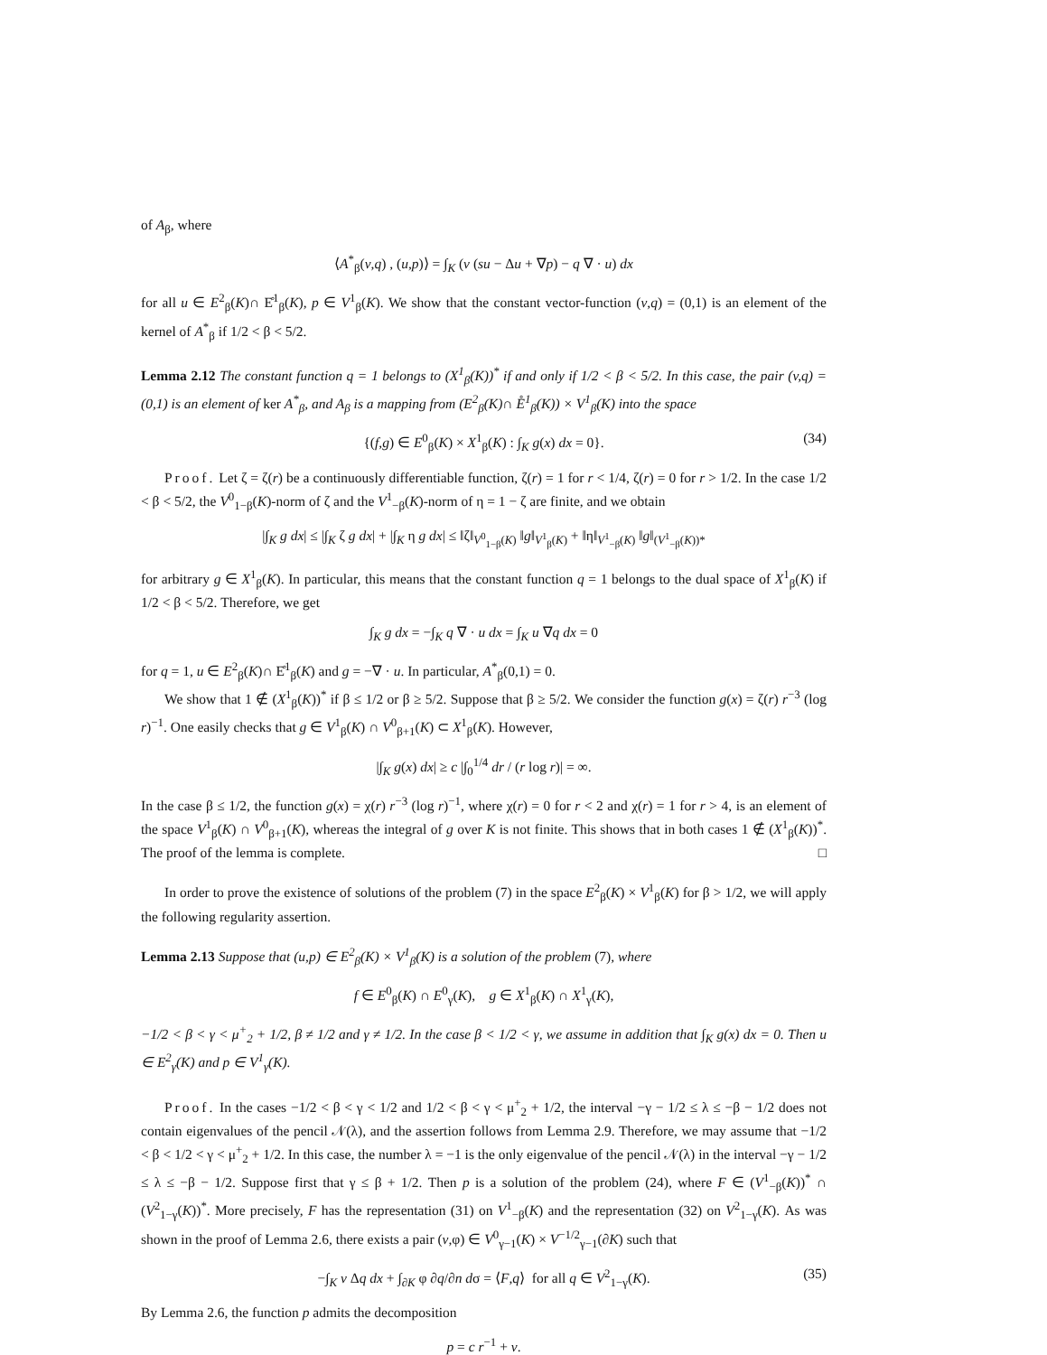of A<sub>β</sub>, where
⟨A<sup>*</sup><sub>β</sub>(v,q) , (u,p)⟩ = ∫<sub>K</sub> (v (su − Δu + ∇p) − q ∇ · u) dx
for all u ∈ E<sup>2</sup><sub>β</sub>(K)∩ E̊<sup>1</sup><sub>β</sub>(K), p ∈ V<sup>1</sup><sub>β</sub>(K). We show that the constant vector-function (v,q) = (0,1) is an element of the kernel of A<sup>*</sup><sub>β</sub> if 1/2 < β < 5/2.
Lemma 2.12 The constant function q = 1 belongs to (X<sup>1</sup><sub>β</sub>(K))<sup>*</sup> if and only if 1/2 < β < 5/2. In this case, the pair (v,q) = (0,1) is an element of ker A<sup>*</sup><sub>β</sub>, and A<sub>β</sub> is a mapping from (E<sup>2</sup><sub>β</sub>(K)∩ E̊<sup>1</sup><sub>β</sub>(K)) × V<sup>1</sup><sub>β</sub>(K) into the space
{(f,g) ∈ E<sup>0</sup><sub>β</sub>(K) × X<sup>1</sup><sub>β</sub>(K) : ∫<sub>K</sub> g(x) dx = 0}. (34)
Proof. Let ζ = ζ(r) be a continuously differentiable function, ζ(r) = 1 for r < 1/4, ζ(r) = 0 for r > 1/2. In the case 1/2 < β < 5/2, the V<sup>0</sup><sub>1−β</sub>(K)-norm of ζ and the V<sup>1</sup><sub>−β</sub>(K)-norm of η = 1 − ζ are finite, and we obtain
|∫<sub>K</sub> g dx| ≤ |∫<sub>K</sub> ζ g dx| + |∫<sub>K</sub> η g dx| ≤ ‖ζ‖<sub>V<sup>0</sup><sub>1−β</sub>(K)</sub> ‖g‖<sub>V<sup>1</sup><sub>β</sub>(K)</sub> + ‖η‖<sub>V<sup>1</sup><sub>−β</sub>(K)</sub> ‖g‖<sub>(V<sup>1</sup><sub>−β</sub>(K))*</sub>
for arbitrary g ∈ X<sup>1</sup><sub>β</sub>(K). In particular, this means that the constant function q = 1 belongs to the dual space of X<sup>1</sup><sub>β</sub>(K) if 1/2 < β < 5/2. Therefore, we get
∫<sub>K</sub> g dx = −∫<sub>K</sub> q ∇ · u dx = ∫<sub>K</sub> u ∇q dx = 0
for q = 1, u ∈ E<sup>2</sup><sub>β</sub>(K)∩ E̊<sup>1</sup><sub>β</sub>(K) and g = −∇ · u. In particular, A<sup>*</sup><sub>β</sub>(0,1) = 0.
We show that 1 ∉ (X<sup>1</sup><sub>β</sub>(K))<sup>*</sup> if β ≤ 1/2 or β ≥ 5/2. Suppose that β ≥ 5/2. We consider the function g(x) = ζ(r) r<sup>−3</sup> (log r)<sup>−1</sup>. One easily checks that g ∈ V<sup>1</sup><sub>β</sub>(K) ∩ V<sup>0</sup><sub>β+1</sub>(K) ⊂ X<sup>1</sup><sub>β</sub>(K). However,
|∫<sub>K</sub> g(x) dx| ≥ c |∫<sub>0</sub><sup>1/4</sup> dr / (r log r)| = ∞.
In the case β ≤ 1/2, the function g(x) = χ(r) r<sup>−3</sup> (log r)<sup>−1</sup>, where χ(r) = 0 for r < 2 and χ(r) = 1 for r > 4, is an element of the space V<sup>1</sup><sub>β</sub>(K) ∩ V<sup>0</sup><sub>β+1</sub>(K), whereas the integral of g over K is not finite. This shows that in both cases 1 ∉ (X<sup>1</sup><sub>β</sub>(K))<sup>*</sup>. The proof of the lemma is complete. □
In order to prove the existence of solutions of the problem (7) in the space E<sup>2</sup><sub>β</sub>(K) × V<sup>1</sup><sub>β</sub>(K) for β > 1/2, we will apply the following regularity assertion.
Lemma 2.13 Suppose that (u,p) ∈ E<sup>2</sup><sub>β</sub>(K) × V<sup>1</sup><sub>β</sub>(K) is a solution of the problem (7), where
f ∈ E<sup>0</sup><sub>β</sub>(K) ∩ E<sup>0</sup><sub>γ</sub>(K), g ∈ X<sup>1</sup><sub>β</sub>(K) ∩ X<sup>1</sup><sub>γ</sub>(K),
−1/2 < β < γ < μ<sup>+</sup><sub>2</sub> + 1/2, β ≠ 1/2 and γ ≠ 1/2. In the case β < 1/2 < γ, we assume in addition that ∫<sub>K</sub> g(x) dx = 0. Then u ∈ E<sup>2</sup><sub>γ</sub>(K) and p ∈ V<sup>1</sup><sub>γ</sub>(K).
Proof. In the cases −1/2 < β < γ < 1/2 and 1/2 < β < γ < μ<sup>+</sup><sub>2</sub> + 1/2, the interval −γ − 1/2 ≤ λ ≤ −β − 1/2 does not contain eigenvalues of the pencil 𝒩(λ), and the assertion follows from Lemma 2.9. Therefore, we may assume that −1/2 < β < 1/2 < γ < μ<sup>+</sup><sub>2</sub> + 1/2. In this case, the number λ = −1 is the only eigenvalue of the pencil 𝒩(λ) in the interval −γ − 1/2 ≤ λ ≤ −β − 1/2. Suppose first that γ ≤ β + 1/2. Then p is a solution of the problem (24), where F ∈ (V<sup>1</sup><sub>−β</sub>(K))<sup>*</sup> ∩ (V<sup>2</sup><sub>1−γ</sub>(K))<sup>*</sup>. More precisely, F has the representation (31) on V<sup>1</sup><sub>−β</sub>(K) and the representation (32) on V<sup>2</sup><sub>1−γ</sub>(K). As was shown in the proof of Lemma 2.6, there exists a pair (v,φ) ∈ V<sup>0</sup><sub>γ−1</sub>(K) × V<sup>−1/2</sup><sub>γ−1</sub>(∂K) such that
−∫<sub>K</sub> v Δq dx + ∫<sub>∂K</sub> φ ∂q/∂n dσ = ⟨F,q⟩ for all q ∈ V<sup>2</sup><sub>1−γ</sub>(K). (35)
By Lemma 2.6, the function p admits the decomposition
p = c r<sup>−1</sup> + v.